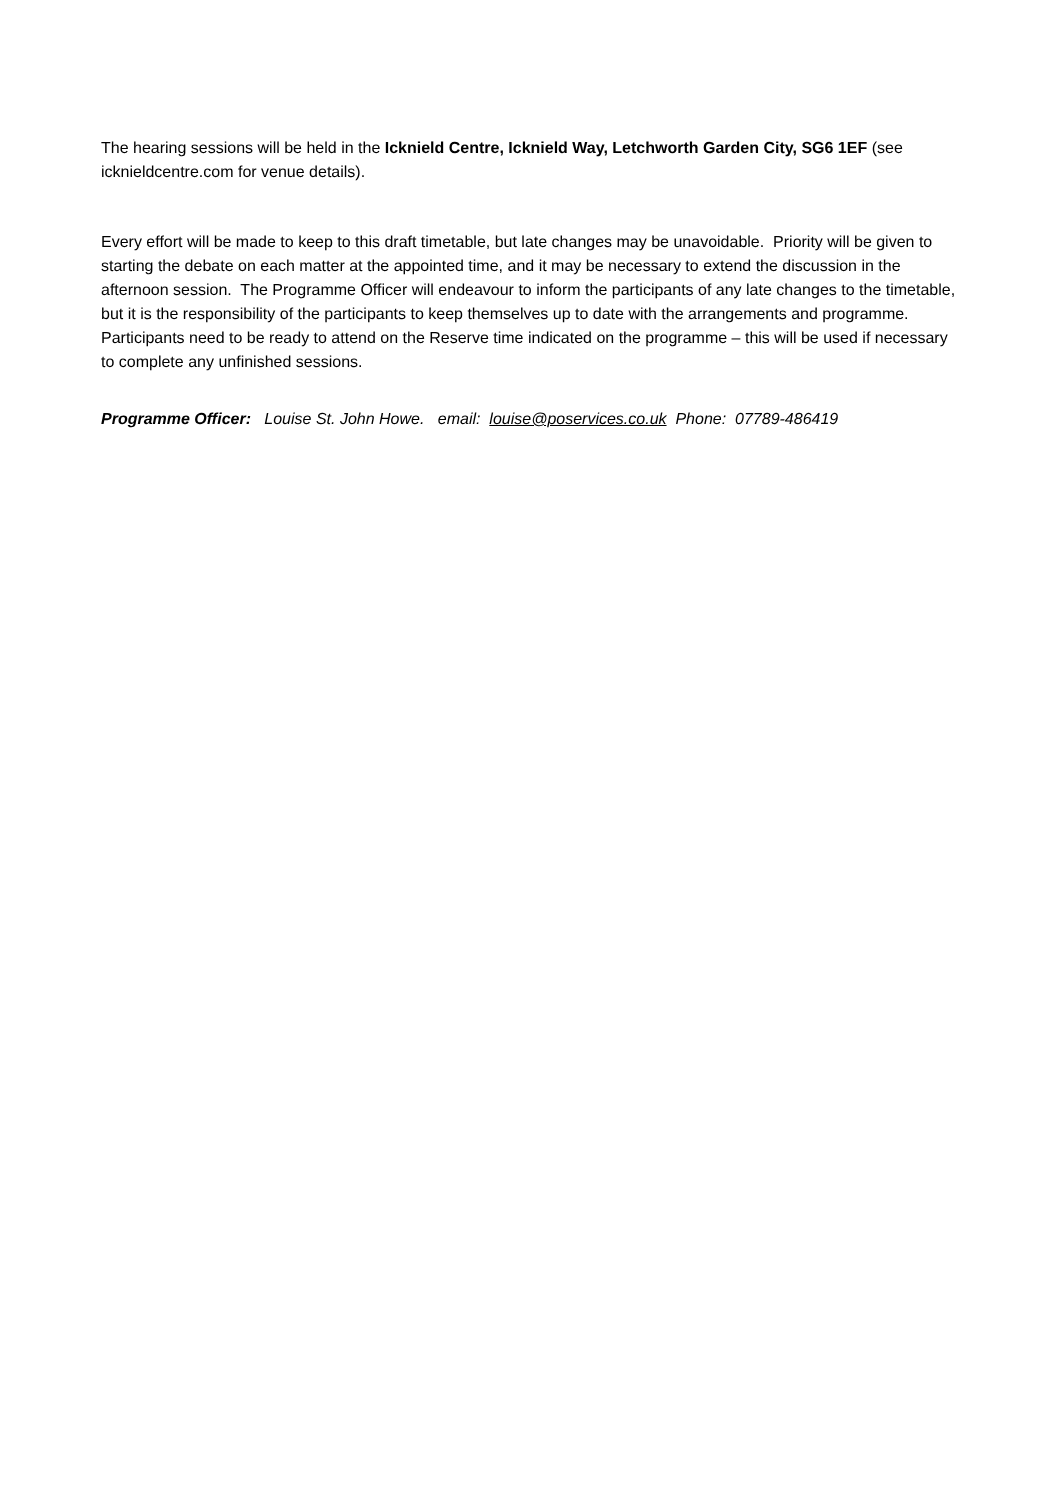The hearing sessions will be held in the Icknield Centre, Icknield Way, Letchworth Garden City, SG6 1EF (see icknieldcentre.com for venue details).
Every effort will be made to keep to this draft timetable, but late changes may be unavoidable. Priority will be given to starting the debate on each matter at the appointed time, and it may be necessary to extend the discussion in the afternoon session. The Programme Officer will endeavour to inform the participants of any late changes to the timetable, but it is the responsibility of the participants to keep themselves up to date with the arrangements and programme. Participants need to be ready to attend on the Reserve time indicated on the programme – this will be used if necessary to complete any unfinished sessions.
Programme Officer: Louise St. John Howe. email: louise@poservices.co.uk Phone: 07789-486419